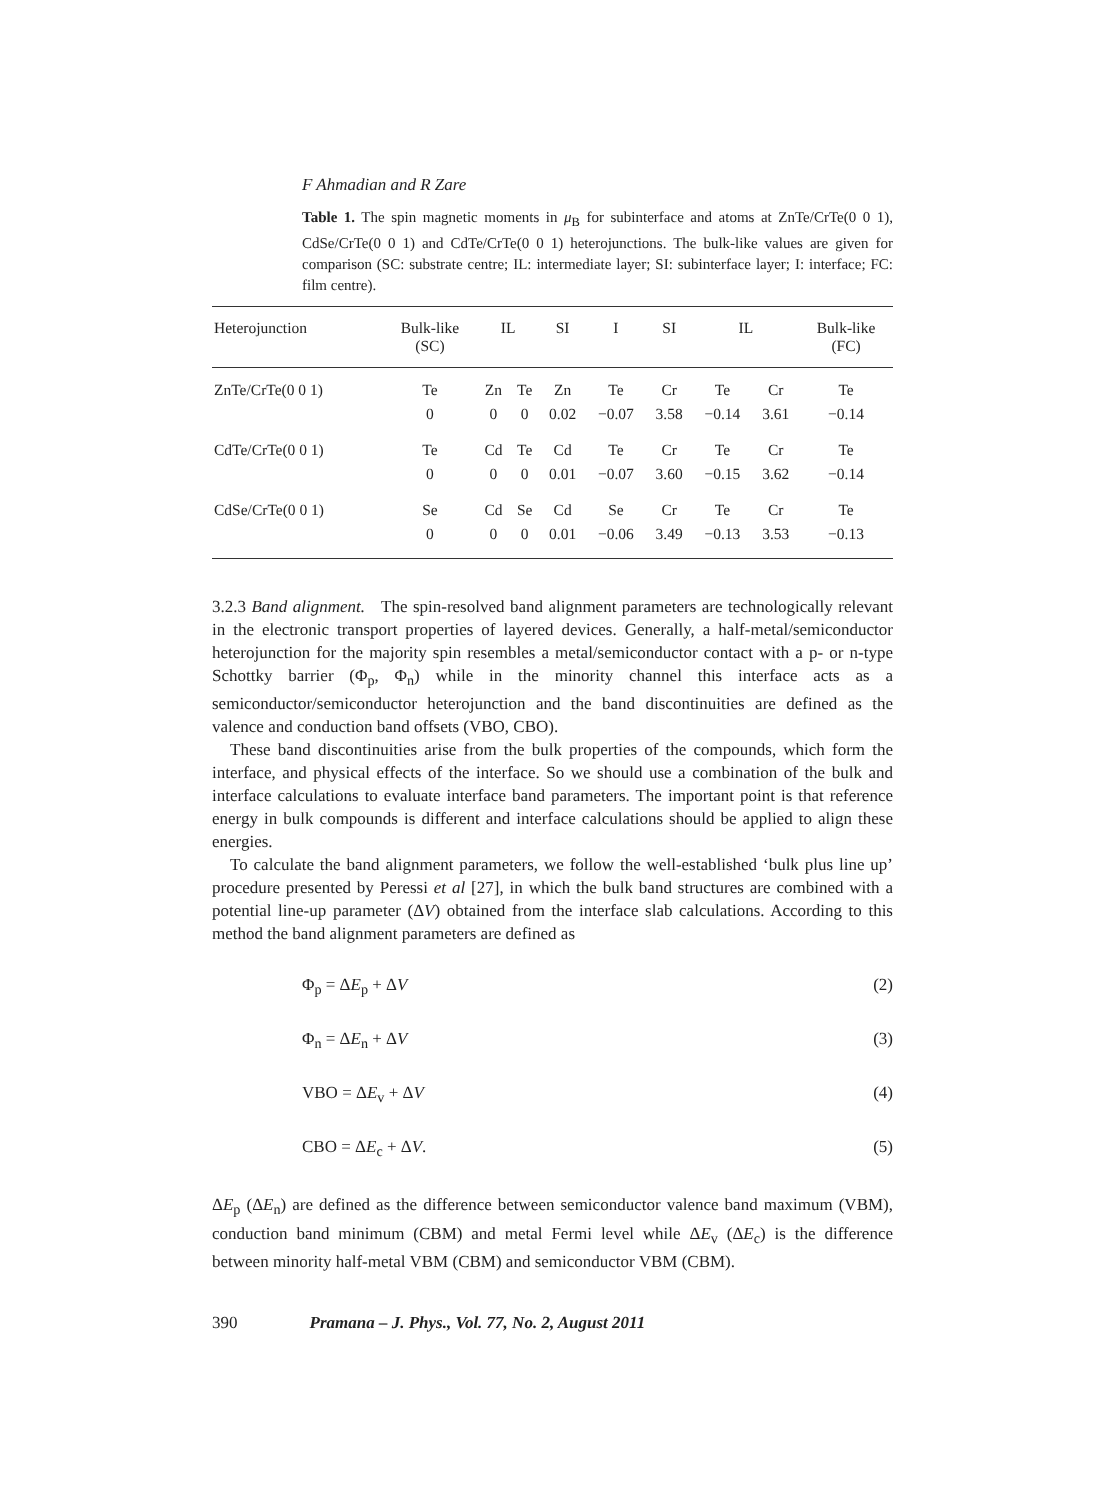F Ahmadian and R Zare
Table 1. The spin magnetic moments in μ<sub>B</sub> for subinterface and atoms at ZnTe/CrTe(0 0 1), CdSe/CrTe(0 0 1) and CdTe/CrTe(0 0 1) heterojunctions. The bulk-like values are given for comparison (SC: substrate centre; IL: intermediate layer; SI: subinterface layer; I: interface; FC: film centre).
| Heterojunction | Bulk-like (SC) | IL | | SI | I | SI | IL | | Bulk-like (FC) |
| --- | --- | --- | --- | --- | --- | --- | --- | --- | --- |
| ZnTe/CrTe(0 0 1) | Te | Zn | Te | Zn | Te | Cr | Te | Cr | Te |
| | 0 | 0 | 0 | 0.02 | −0.07 | 3.58 | −0.14 | 3.61 | −0.14 |
| CdTe/CrTe(0 0 1) | Te | Cd | Te | Cd | Te | Cr | Te | Cr | Te |
| | 0 | 0 | 0 | 0.01 | −0.07 | 3.60 | −0.15 | 3.62 | −0.14 |
| CdSe/CrTe(0 0 1) | Se | Cd | Se | Cd | Se | Cr | Te | Cr | Te |
| | 0 | 0 | 0 | 0.01 | −0.06 | 3.49 | −0.13 | 3.53 | −0.13 |
3.2.3 Band alignment. The spin-resolved band alignment parameters are technologically relevant in the electronic transport properties of layered devices. Generally, a half-metal/semiconductor heterojunction for the majority spin resembles a metal/semiconductor contact with a p- or n-type Schottky barrier (Φ<sub>p</sub>, Φ<sub>n</sub>) while in the minority channel this interface acts as a semiconductor/semiconductor heterojunction and the band discontinuities are defined as the valence and conduction band offsets (VBO, CBO).
These band discontinuities arise from the bulk properties of the compounds, which form the interface, and physical effects of the interface. So we should use a combination of the bulk and interface calculations to evaluate interface band parameters. The important point is that reference energy in bulk compounds is different and interface calculations should be applied to align these energies.
To calculate the band alignment parameters, we follow the well-established ‘bulk plus line up’ procedure presented by Peressi et al [27], in which the bulk band structures are combined with a potential line-up parameter (ΔV) obtained from the interface slab calculations. According to this method the band alignment parameters are defined as
Φ<sub>p</sub> = ΔE<sub>p</sub> + ΔV (2)
Φ<sub>n</sub> = ΔE<sub>n</sub> + ΔV (3)
VBO = ΔE<sub>v</sub> + ΔV (4)
CBO = ΔE<sub>c</sub> + ΔV. (5)
ΔE<sub>p</sub> (ΔE<sub>n</sub>) are defined as the difference between semiconductor valence band maximum (VBM), conduction band minimum (CBM) and metal Fermi level while ΔE<sub>v</sub> (ΔE<sub>c</sub>) is the difference between minority half-metal VBM (CBM) and semiconductor VBM (CBM).
390 Pramana – J. Phys., Vol. 77, No. 2, August 2011